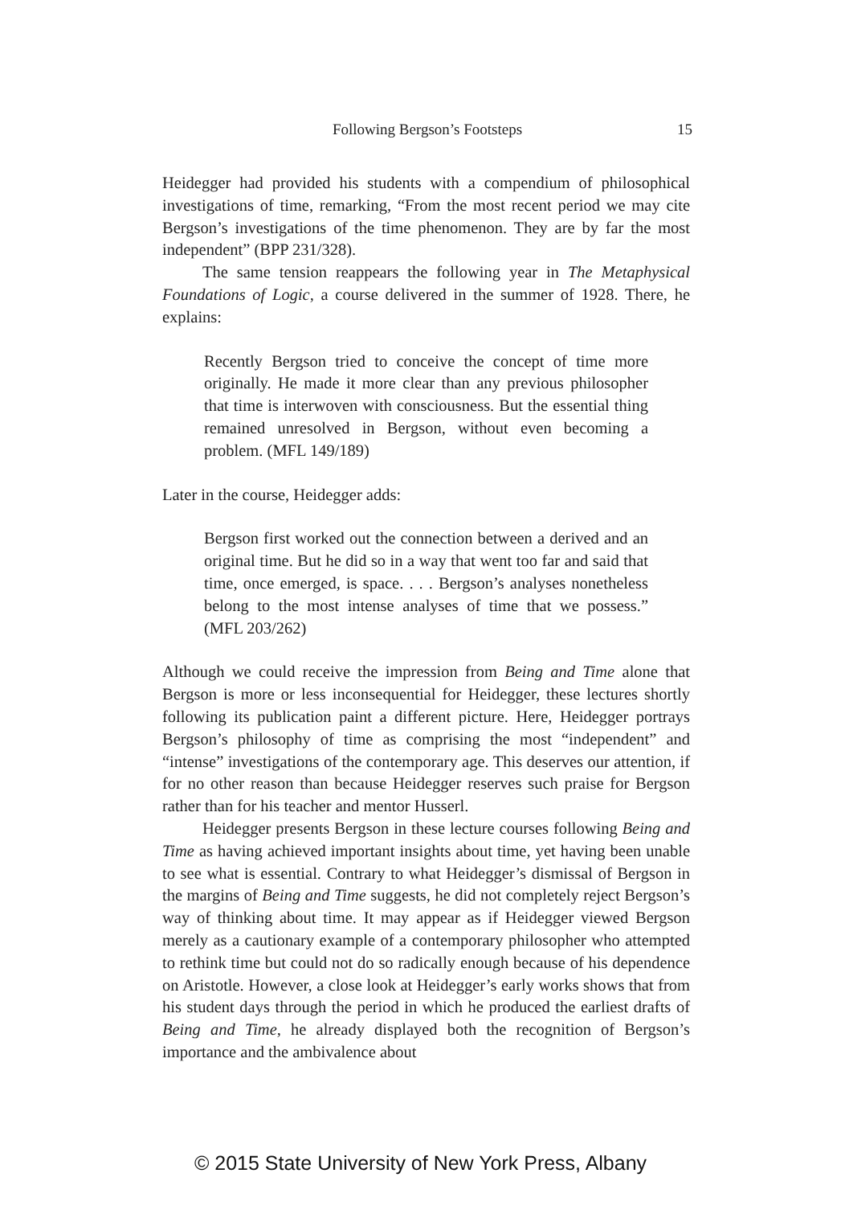Following Bergson’s Footsteps
15
Heidegger had provided his students with a compendium of philosophical investigations of time, remarking, “From the most recent period we may cite Bergson’s investigations of the time phenomenon. They are by far the most independent” (BPP 231/328).
The same tension reappears the following year in The Metaphysical Foundations of Logic, a course delivered in the summer of 1928. There, he explains:
Recently Bergson tried to conceive the concept of time more originally. He made it more clear than any previous philosopher that time is interwoven with consciousness. But the essential thing remained unresolved in Bergson, without even becoming a problem. (MFL 149/189)
Later in the course, Heidegger adds:
Bergson first worked out the connection between a derived and an original time. But he did so in a way that went too far and said that time, once emerged, is space. . . . Bergson’s analyses nonetheless belong to the most intense analyses of time that we possess.” (MFL 203/262)
Although we could receive the impression from Being and Time alone that Bergson is more or less inconsequential for Heidegger, these lectures shortly following its publication paint a different picture. Here, Heidegger portrays Bergson’s philosophy of time as comprising the most “independent” and “intense” investigations of the contemporary age. This deserves our attention, if for no other reason than because Heidegger reserves such praise for Bergson rather than for his teacher and mentor Husserl.
Heidegger presents Bergson in these lecture courses following Being and Time as having achieved important insights about time, yet having been unable to see what is essential. Contrary to what Heidegger’s dismissal of Bergson in the margins of Being and Time suggests, he did not completely reject Bergson’s way of thinking about time. It may appear as if Heidegger viewed Bergson merely as a cautionary example of a contemporary philosopher who attempted to rethink time but could not do so radically enough because of his dependence on Aristotle. However, a close look at Heidegger’s early works shows that from his student days through the period in which he produced the earliest drafts of Being and Time, he already displayed both the recognition of Bergson’s importance and the ambivalence about
© 2015 State University of New York Press, Albany